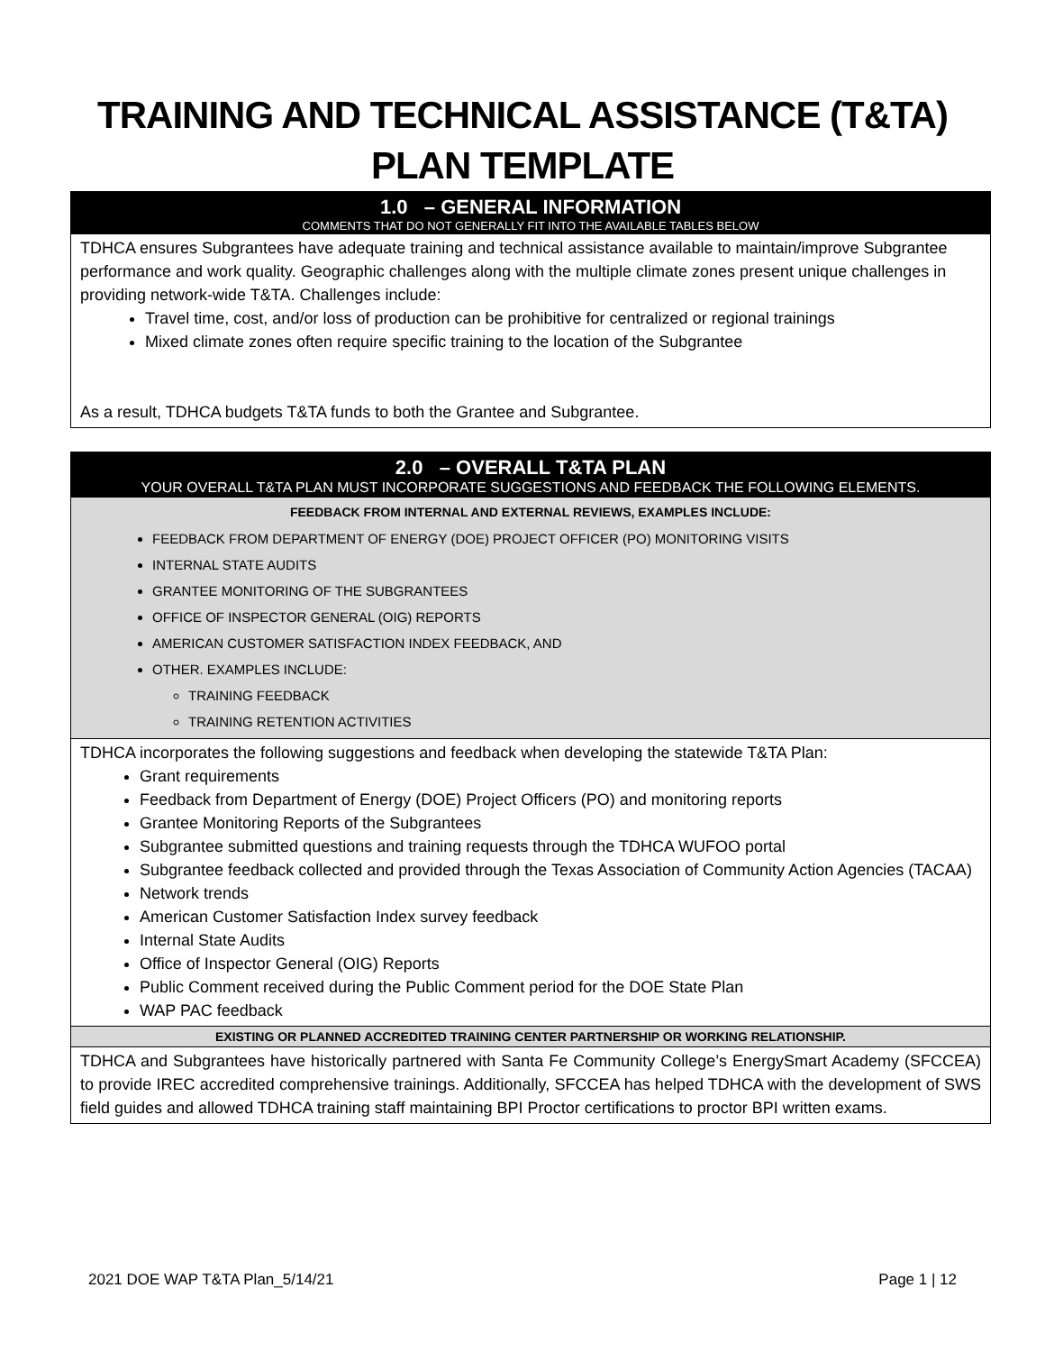TRAINING AND TECHNICAL ASSISTANCE (T&TA)
PLAN TEMPLATE
1.0 – GENERAL INFORMATION
COMMENTS THAT DO NOT GENERALLY FIT INTO THE AVAILABLE TABLES BELOW
TDHCA ensures Subgrantees have adequate training and technical assistance available to maintain/improve Subgrantee performance and work quality. Geographic challenges along with the multiple climate zones present unique challenges in providing network-wide T&TA. Challenges include:
Travel time, cost, and/or loss of production can be prohibitive for centralized or regional trainings
Mixed climate zones often require specific training to the location of the Subgrantee
As a result, TDHCA budgets T&TA funds to both the Grantee and Subgrantee.
2.0 – OVERALL T&TA PLAN
YOUR OVERALL T&TA PLAN MUST INCORPORATE SUGGESTIONS AND FEEDBACK THE FOLLOWING ELEMENTS.
FEEDBACK FROM INTERNAL AND EXTERNAL REVIEWS, EXAMPLES INCLUDE:
FEEDBACK FROM DEPARTMENT OF ENERGY (DOE) PROJECT OFFICER (PO) MONITORING VISITS
INTERNAL STATE AUDITS
GRANTEE MONITORING OF THE SUBGRANTEES
OFFICE OF INSPECTOR GENERAL (OIG) REPORTS
AMERICAN CUSTOMER SATISFACTION INDEX FEEDBACK, AND
OTHER. EXAMPLES INCLUDE:
TRAINING FEEDBACK
TRAINING RETENTION ACTIVITIES
TDHCA incorporates the following suggestions and feedback when developing the statewide T&TA Plan:
Grant requirements
Feedback from Department of Energy (DOE) Project Officers (PO) and monitoring reports
Grantee Monitoring Reports of the Subgrantees
Subgrantee submitted questions and training requests through the TDHCA WUFOO portal
Subgrantee feedback collected and provided through the Texas Association of Community Action Agencies (TACAA)
Network trends
American Customer Satisfaction Index survey feedback
Internal State Audits
Office of Inspector General (OIG) Reports
Public Comment received during the Public Comment period for the DOE State Plan
WAP PAC feedback
EXISTING OR PLANNED ACCREDITED TRAINING CENTER PARTNERSHIP OR WORKING RELATIONSHIP.
TDHCA and Subgrantees have historically partnered with Santa Fe Community College’s EnergySmart Academy (SFCCEA) to provide IREC accredited comprehensive trainings. Additionally, SFCCEA has helped TDHCA with the development of SWS field guides and allowed TDHCA training staff maintaining BPI Proctor certifications to proctor BPI written exams.
2021 DOE WAP T&TA Plan_5/14/21 Page 1 | 12